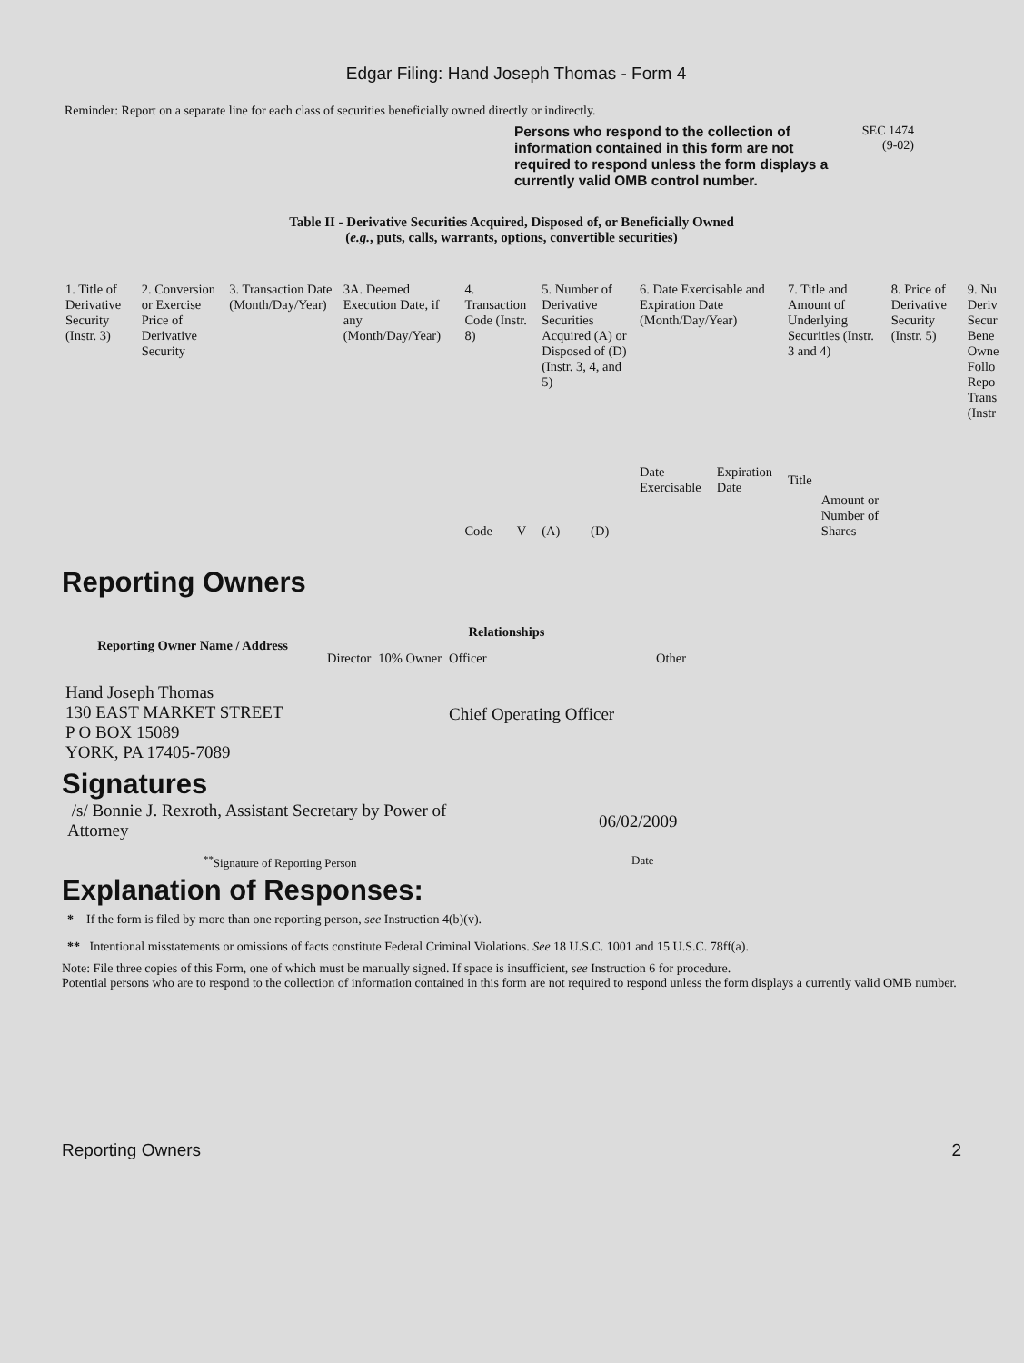Edgar Filing: Hand Joseph Thomas - Form 4
Reminder: Report on a separate line for each class of securities beneficially owned directly or indirectly.
Persons who respond to the collection of information contained in this form are not required to respond unless the form displays a currently valid OMB control number.
SEC 1474
(9-02)
Table II - Derivative Securities Acquired, Disposed of, or Beneficially Owned
(e.g., puts, calls, warrants, options, convertible securities)
| 1. Title of Derivative Security (Instr. 3) | 2. Conversion or Exercise Price of Derivative Security | 3. Transaction Date (Month/Day/Year) | 3A. Deemed Execution Date, if any (Month/Day/Year) | 4. Transaction Code (Instr. 8) | | 5. Number of Derivative Securities Acquired (A) or Disposed of (D) (Instr. 3, 4, and 5) | | 6. Date Exercisable and Expiration Date (Month/Day/Year) | | 7. Title and Amount of Underlying Securities (Instr. 3 and 4) | | 8. Price of Derivative Security (Instr. 5) | 9. Nu Deriv Secur Bene Owne Follo Repo Trans (Instr |
| | | | | Code | V | (A) | (D) | Date Exercisable | Expiration Date | Title | Amount or Number of Shares | | |
Reporting Owners
| Reporting Owner Name / Address | Relationships | | | |
| --- | --- | --- | --- | --- |
| | Director | 10% Owner | Officer | Other |
| Hand Joseph Thomas 130 EAST MARKET STREET P O BOX 15089 YORK, PA 17405-7089 | | | Chief Operating Officer | |
Signatures
/s/ Bonnie J. Rexroth, Assistant Secretary by Power of Attorney
06/02/2009
<sup>**</sup> Signature of Reporting Person Date
Explanation of Responses:
* If the form is filed by more than one reporting person, see Instruction 4(b)(v).
** Intentional misstatements or omissions of facts constitute Federal Criminal Violations. See 18 U.S.C. 1001 and 15 U.S.C. 78ff(a).
Note: File three copies of this Form, one of which must be manually signed. If space is insufficient, see Instruction 6 for procedure.
Potential persons who are to respond to the collection of information contained in this form are not required to respond unless the form displays a currently valid OMB number.
Reporting Owners 2